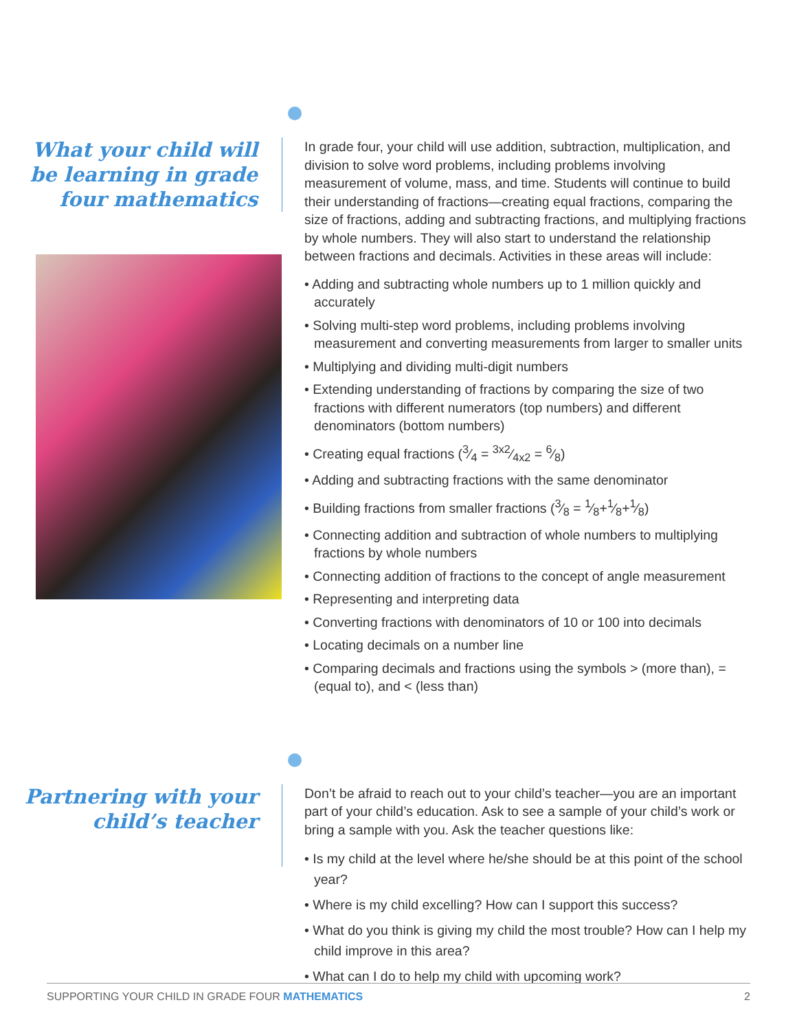What your child will be learning in grade four mathematics
In grade four, your child will use addition, subtraction, multiplication, and division to solve word problems, including problems involving measurement of volume, mass, and time. Students will continue to build their understanding of fractions—creating equal fractions, comparing the size of fractions, adding and subtracting fractions, and multiplying fractions by whole numbers. They will also start to understand the relationship between fractions and decimals. Activities in these areas will include:
• Adding and subtracting whole numbers up to 1 million quickly and accurately
• Solving multi-step word problems, including problems involving measurement and converting measurements from larger to smaller units
• Multiplying and dividing multi-digit numbers
• Extending understanding of fractions by comparing the size of two fractions with different numerators (top numbers) and different denominators (bottom numbers)
• Creating equal fractions (3⁄4 = 3x2⁄4x2 = 6⁄8)
• Adding and subtracting fractions with the same denominator
• Building fractions from smaller fractions (3⁄8 = 1⁄8+1⁄8+1⁄8)
• Connecting addition and subtraction of whole numbers to multiplying fractions by whole numbers
• Connecting addition of fractions to the concept of angle measurement
• Representing and interpreting data
• Converting fractions with denominators of 10 or 100 into decimals
• Locating decimals on a number line
• Comparing decimals and fractions using the symbols > (more than), = (equal to), and < (less than)
Partnering with your child’s teacher
Don’t be afraid to reach out to your child’s teacher—you are an important part of your child’s education. Ask to see a sample of your child’s work or bring a sample with you. Ask the teacher questions like:
• Is my child at the level where he/she should be at this point of the school year?
• Where is my child excelling? How can I support this success?
• What do you think is giving my child the most trouble? How can I help my child improve in this area?
• What can I do to help my child with upcoming work?
SUPPORTING YOUR CHILD IN GRADE FOUR MATHEMATICS 2